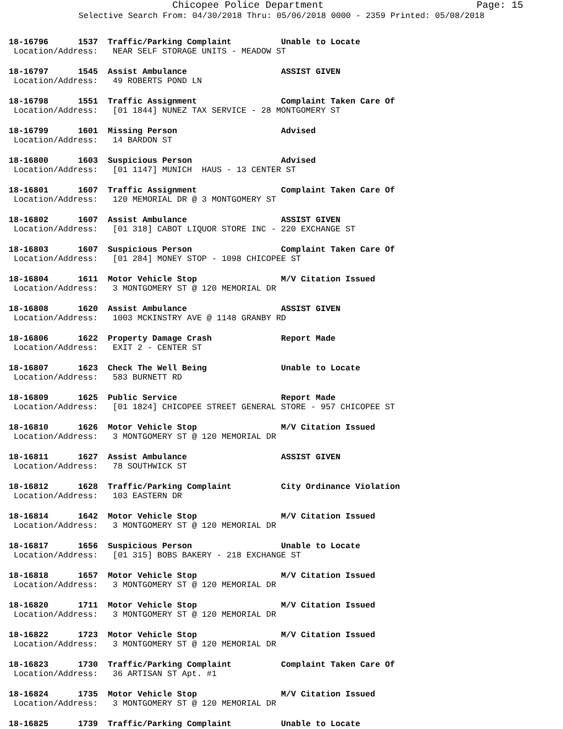Chicopee Police Department Page: 15
Selective Search From: 04/30/2018 Thru: 05/06/2018 0000 - 2359 Printed: 05/08/2018
18-16796 1537 Traffic/Parking Complaint Unable to Locate Location/Address: NEAR SELF STORAGE UNITS - MEADOW ST
18-16797 1545 Assist Ambulance ASSIST GIVEN Location/Address: 49 ROBERTS POND LN
18-16798 1551 Traffic Assignment Complaint Taken Care Of Location/Address: [01 1844] NUNEZ TAX SERVICE - 28 MONTGOMERY ST
18-16799 1601 Missing Person Advised Location/Address: 14 BARDON ST
18-16800 1603 Suspicious Person Advised Location/Address: [01 1147] MUNICH HAUS - 13 CENTER ST
18-16801 1607 Traffic Assignment Complaint Taken Care Of Location/Address: 120 MEMORIAL DR @ 3 MONTGOMERY ST
18-16802 1607 Assist Ambulance ASSIST GIVEN Location/Address: [01 318] CABOT LIQUOR STORE INC - 220 EXCHANGE ST
18-16803 1607 Suspicious Person Complaint Taken Care Of Location/Address: [01 284] MONEY STOP - 1098 CHICOPEE ST
18-16804 1611 Motor Vehicle Stop M/V Citation Issued Location/Address: 3 MONTGOMERY ST @ 120 MEMORIAL DR
18-16808 1620 Assist Ambulance ASSIST GIVEN Location/Address: 1003 MCKINSTRY AVE @ 1148 GRANBY RD
18-16806 1622 Property Damage Crash Report Made Location/Address: EXIT 2 - CENTER ST
18-16807 1623 Check The Well Being Unable to Locate Location/Address: 583 BURNETT RD
18-16809 1625 Public Service Report Made Location/Address: [01 1824] CHICOPEE STREET GENERAL STORE - 957 CHICOPEE ST
18-16810 1626 Motor Vehicle Stop M/V Citation Issued Location/Address: 3 MONTGOMERY ST @ 120 MEMORIAL DR
18-16811 1627 Assist Ambulance ASSIST GIVEN Location/Address: 78 SOUTHWICK ST
18-16812 1628 Traffic/Parking Complaint City Ordinance Violation Location/Address: 103 EASTERN DR
18-16814 1642 Motor Vehicle Stop M/V Citation Issued Location/Address: 3 MONTGOMERY ST @ 120 MEMORIAL DR
18-16817 1656 Suspicious Person Unable to Locate Location/Address: [01 315] BOBS BAKERY - 218 EXCHANGE ST
18-16818 1657 Motor Vehicle Stop M/V Citation Issued Location/Address: 3 MONTGOMERY ST @ 120 MEMORIAL DR
18-16820 1711 Motor Vehicle Stop M/V Citation Issued Location/Address: 3 MONTGOMERY ST @ 120 MEMORIAL DR
18-16822 1723 Motor Vehicle Stop M/V Citation Issued Location/Address: 3 MONTGOMERY ST @ 120 MEMORIAL DR
18-16823 1730 Traffic/Parking Complaint Complaint Taken Care Of Location/Address: 36 ARTISAN ST Apt. #1
18-16824 1735 Motor Vehicle Stop M/V Citation Issued Location/Address: 3 MONTGOMERY ST @ 120 MEMORIAL DR
18-16825 1739 Traffic/Parking Complaint Unable to Locate